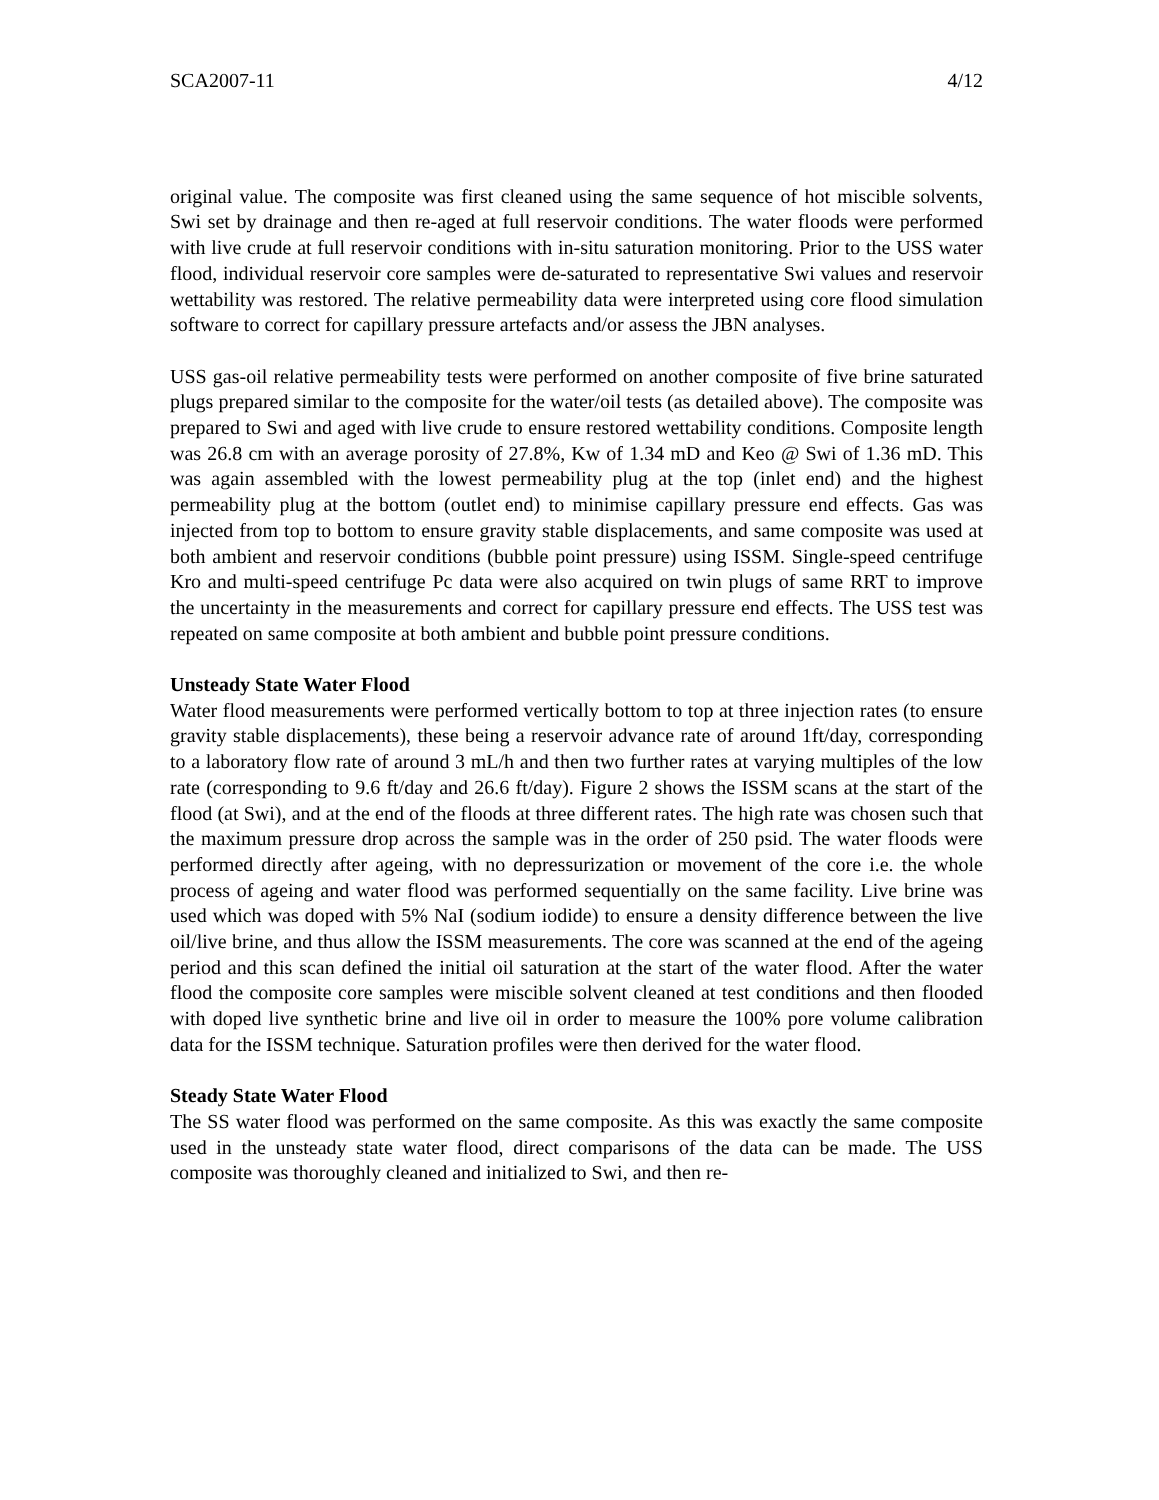SCA2007-11 4/12
original value. The composite was first cleaned using the same sequence of hot miscible solvents, Swi set by drainage and then re-aged at full reservoir conditions. The water floods were performed with live crude at full reservoir conditions with in-situ saturation monitoring. Prior to the USS water flood, individual reservoir core samples were de-saturated to representative Swi values and reservoir wettability was restored. The relative permeability data were interpreted using core flood simulation software to correct for capillary pressure artefacts and/or assess the JBN analyses.
USS gas-oil relative permeability tests were performed on another composite of five brine saturated plugs prepared similar to the composite for the water/oil tests (as detailed above). The composite was prepared to Swi and aged with live crude to ensure restored wettability conditions. Composite length was 26.8 cm with an average porosity of 27.8%, Kw of 1.34 mD and Keo @ Swi of 1.36 mD. This was again assembled with the lowest permeability plug at the top (inlet end) and the highest permeability plug at the bottom (outlet end) to minimise capillary pressure end effects. Gas was injected from top to bottom to ensure gravity stable displacements, and same composite was used at both ambient and reservoir conditions (bubble point pressure) using ISSM. Single-speed centrifuge Kro and multi-speed centrifuge Pc data were also acquired on twin plugs of same RRT to improve the uncertainty in the measurements and correct for capillary pressure end effects. The USS test was repeated on same composite at both ambient and bubble point pressure conditions.
Unsteady State Water Flood
Water flood measurements were performed vertically bottom to top at three injection rates (to ensure gravity stable displacements), these being a reservoir advance rate of around 1ft/day, corresponding to a laboratory flow rate of around 3 mL/h and then two further rates at varying multiples of the low rate (corresponding to 9.6 ft/day and 26.6 ft/day). Figure 2 shows the ISSM scans at the start of the flood (at Swi), and at the end of the floods at three different rates. The high rate was chosen such that the maximum pressure drop across the sample was in the order of 250 psid. The water floods were performed directly after ageing, with no depressurization or movement of the core i.e. the whole process of ageing and water flood was performed sequentially on the same facility. Live brine was used which was doped with 5% NaI (sodium iodide) to ensure a density difference between the live oil/live brine, and thus allow the ISSM measurements. The core was scanned at the end of the ageing period and this scan defined the initial oil saturation at the start of the water flood. After the water flood the composite core samples were miscible solvent cleaned at test conditions and then flooded with doped live synthetic brine and live oil in order to measure the 100% pore volume calibration data for the ISSM technique. Saturation profiles were then derived for the water flood.
Steady State Water Flood
The SS water flood was performed on the same composite. As this was exactly the same composite used in the unsteady state water flood, direct comparisons of the data can be made. The USS composite was thoroughly cleaned and initialized to Swi, and then re-